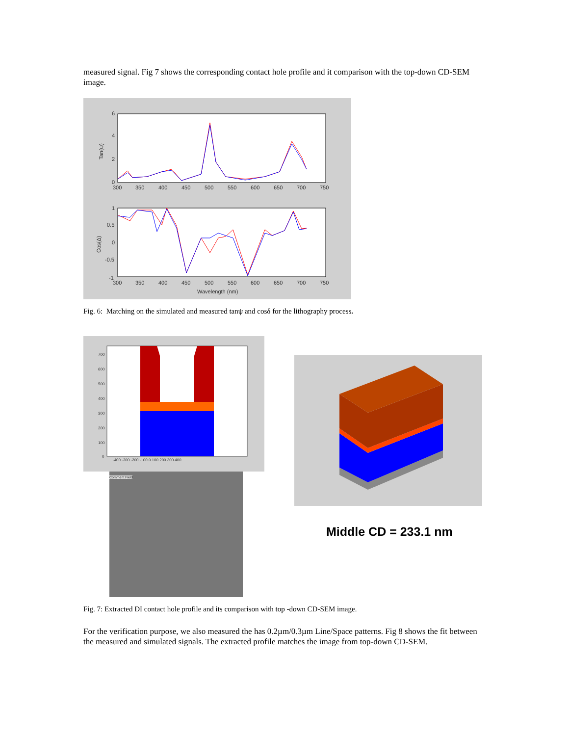measured signal. Fig 7 shows the corresponding contact hole profile and it comparison with the top-down CD-SEM image.
6
4
2
0
Tan(ψ)
300
350
400
450
500
550
600
650
700
750
1
0.5
0
-0.5
-1
Cos(Δ)
300
350
400
450
500
550
600
650
700
750
Wavelength (nm)
Fig. 6: Matching on the simulated and measured tanψ and cosδ for the lithography process.
700
600
500
400
300
200
100
0
-400 -300 -200 -100 0 100 200 300 400
Comment Field
Middle CD = 233.1 nm
Fig. 7: Extracted DI contact hole profile and its comparison with top -down CD-SEM image.
For the verification purpose, we also measured the has 0.2µm/0.3µm Line/Space patterns. Fig 8 shows the fit between the measured and simulated signals. The extracted profile matches the image from top-down CD-SEM.